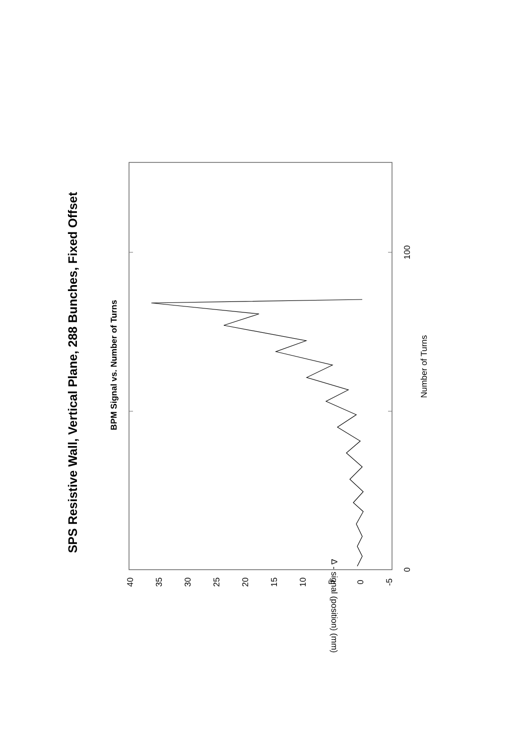SPS Resistive Wall, Vertical Plane, 288 Bunches, Fixed Offset
BPM Signal vs. Number of Turns
0
100
40
35
30
25
20
15
10
5
0
-5
Number of Turns
Δ - signal (position) (mm)